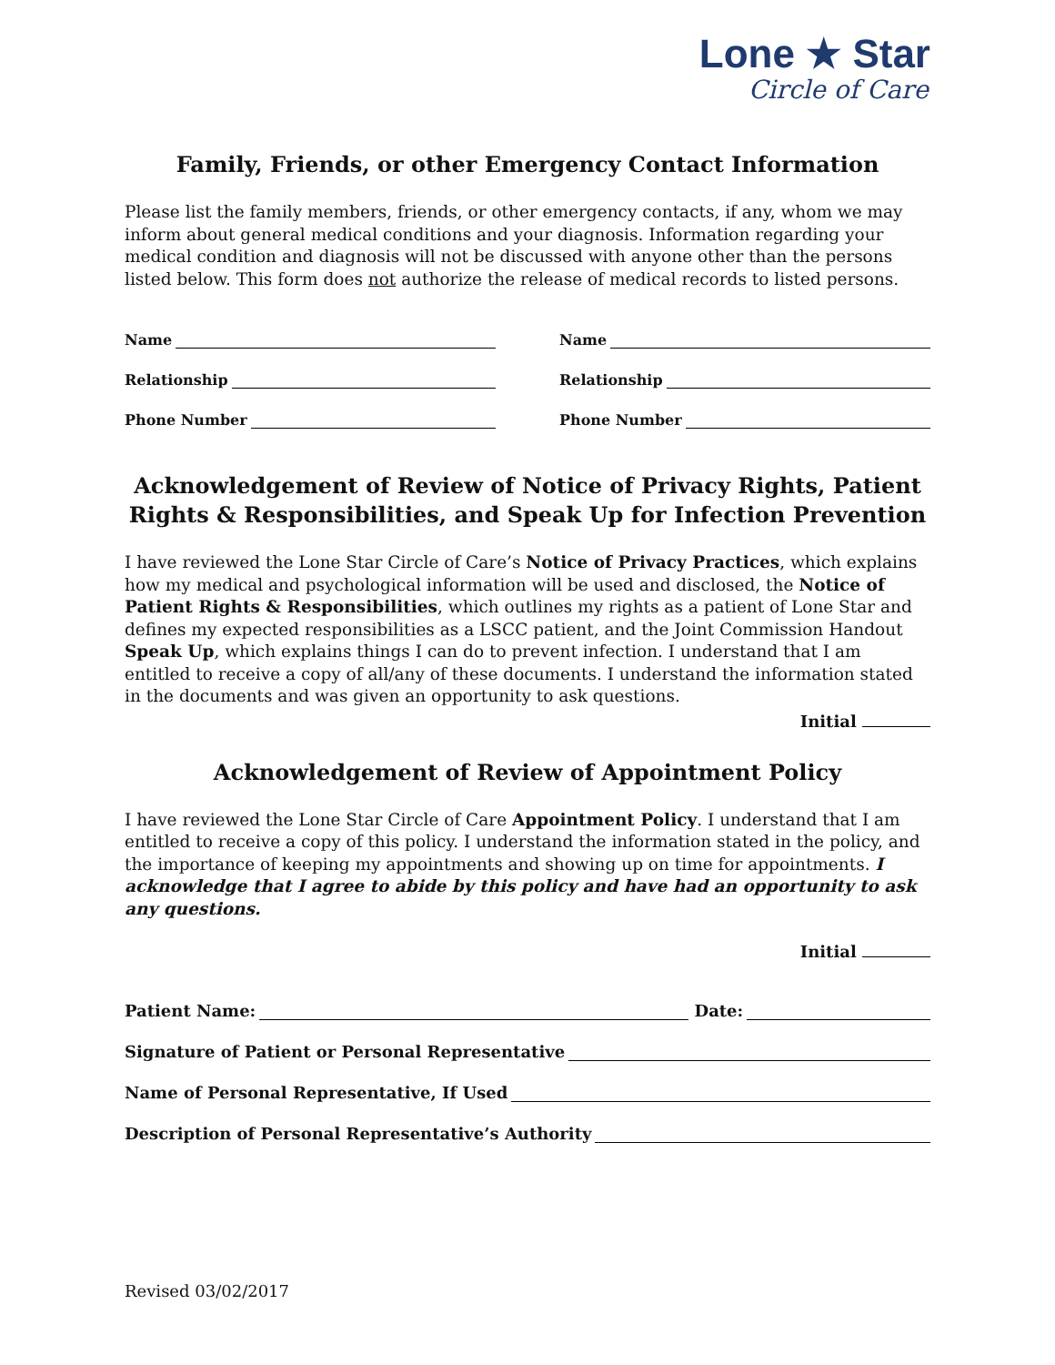Lone ★ Star
Circle of Care
Family, Friends, or other Emergency Contact Information
Please list the family members, friends, or other emergency contacts, if any, whom we may inform about general medical conditions and your diagnosis. Information regarding your medical condition and diagnosis will not be discussed with anyone other than the persons listed below. This form does not authorize the release of medical records to listed persons.
Name
Relationship
Phone Number
Name
Relationship
Phone Number
Acknowledgement of Review of Notice of Privacy Rights, Patient Rights & Responsibilities, and Speak Up for Infection Prevention
I have reviewed the Lone Star Circle of Care’s Notice of Privacy Practices, which explains how my medical and psychological information will be used and disclosed, the Notice of Patient Rights & Responsibilities, which outlines my rights as a patient of Lone Star and defines my expected responsibilities as a LSCC patient, and the Joint Commission Handout Speak Up, which explains things I can do to prevent infection. I understand that I am entitled to receive a copy of all/any of these documents. I understand the information stated in the documents and was given an opportunity to ask questions.
Initial
Acknowledgement of Review of Appointment Policy
I have reviewed the Lone Star Circle of Care Appointment Policy. I understand that I am entitled to receive a copy of this policy. I understand the information stated in the policy, and the importance of keeping my appointments and showing up on time for appointments. I acknowledge that I agree to abide by this policy and have had an opportunity to ask any questions.
Initial
Patient Name: Date:
Signature of Patient or Personal Representative
Name of Personal Representative, If Used
Description of Personal Representative’s Authority
Revised 03/02/2017